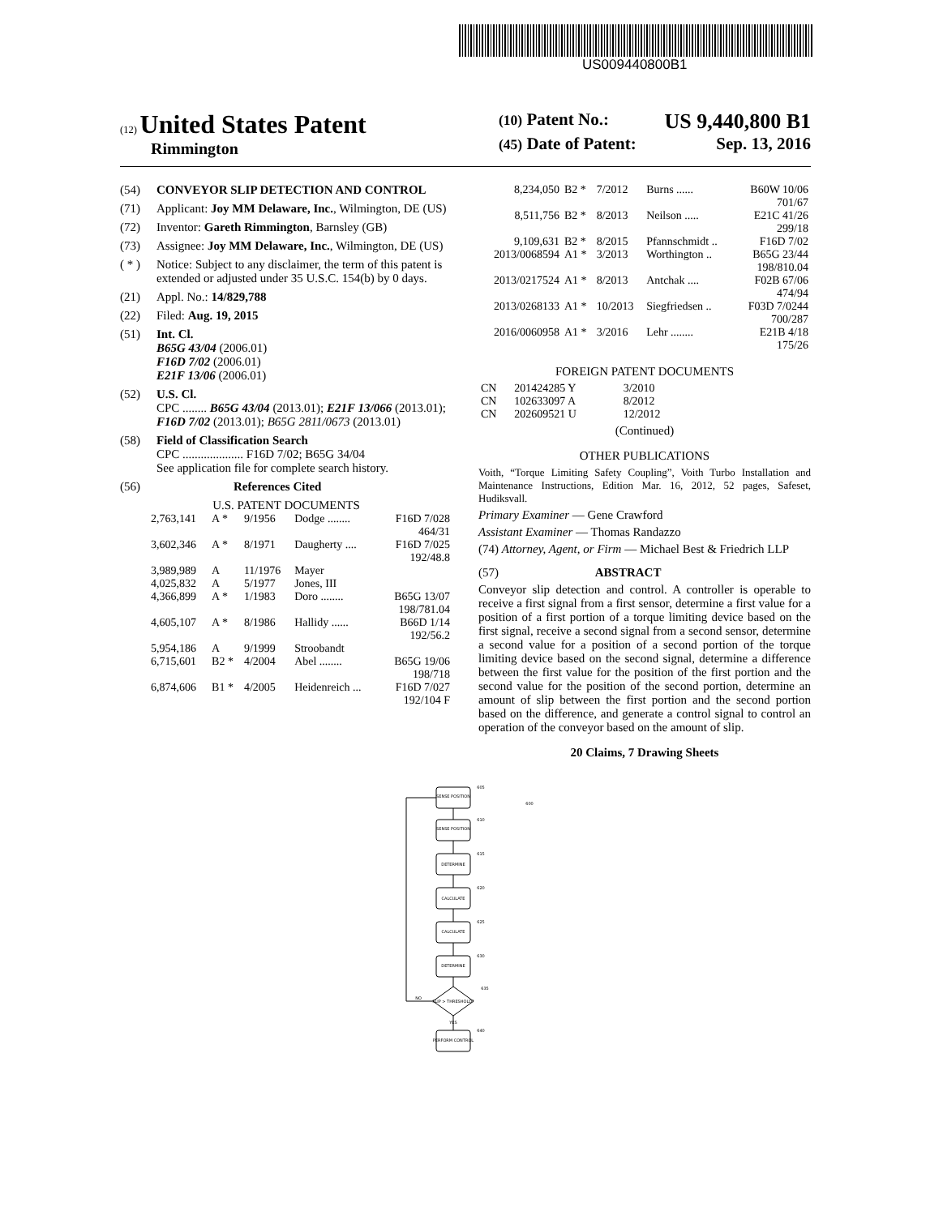US009440800B1
(12) United States Patent
Rimmington
(10) Patent No.: US 9,440,800 B1
(45) Date of Patent: Sep. 13, 2016
(54) CONVEYOR SLIP DETECTION AND CONTROL
(71) Applicant: Joy MM Delaware, Inc., Wilmington, DE (US)
(72) Inventor: Gareth Rimmington, Barnsley (GB)
(73) Assignee: Joy MM Delaware, Inc., Wilmington, DE (US)
( * ) Notice: Subject to any disclaimer, the term of this patent is extended or adjusted under 35 U.S.C. 154(b) by 0 days.
(21) Appl. No.: 14/829,788
(22) Filed: Aug. 19, 2015
(51) Int. Cl.
B65G 43/04 (2006.01)
F16D 7/02 (2006.01)
E21F 13/06 (2006.01)
(52) U.S. Cl.
CPC ........ B65G 43/04 (2013.01); E21F 13/066 (2013.01); F16D 7/02 (2013.01); B65G 2811/0673 (2013.01)
(58) Field of Classification Search
CPC .................... F16D 7/02; B65G 34/04
See application file for complete search history.
(56) References Cited
U.S. PATENT DOCUMENTS
| 2,763,141 | A * | 9/1956 | Dodge ........ | F16D 7/028 464/31 |
| 3,602,346 | A * | 8/1971 | Daugherty .... | F16D 7/025 192/48.8 |
| 3,989,989 | A | 11/1976 | Mayer | |
| 4,025,832 | A | 5/1977 | Jones, III | |
| 4,366,899 | A * | 1/1983 | Doro ........ | B65G 13/07 198/781.04 |
| 4,605,107 | A * | 8/1986 | Hallidy ...... | B66D 1/14 192/56.2 |
| 5,954,186 | A | 9/1999 | Stroobandt | |
| 6,715,601 | B2 * | 4/2004 | Abel ........ | B65G 19/06 198/718 |
| 6,874,606 | B1 * | 4/2005 | Heidenreich ... | F16D 7/027 192/104 F |
| 8,234,050 | B2 * | 7/2012 | Burns ...... | B60W 10/06 701/67 |
| 8,511,756 | B2 * | 8/2013 | Neilson ..... | E21C 41/26 299/18 |
| 9,109,631 | B2 * | 8/2015 | Pfannschmidt .. | F16D 7/02 |
| 2013/0068594 | A1 * | 3/2013 | Worthington .. | B65G 23/44 198/810.04 |
| 2013/0217524 | A1 * | 8/2013 | Antchak .... | F02B 67/06 474/94 |
| 2013/0268133 | A1 * | 10/2013 | Siegfriedsen .. | F03D 7/0244 700/287 |
| 2016/0060958 | A1 * | 3/2016 | Lehr ........ | E21B 4/18 175/26 |
FOREIGN PATENT DOCUMENTS
| CN | 201424285 Y | 3/2010 |
| CN | 102633097 A | 8/2012 |
| CN | 202609521 U | 12/2012 |
(Continued)
OTHER PUBLICATIONS
Voith, “Torque Limiting Safety Coupling”, Voith Turbo Installation and Maintenance Instructions, Edition Mar. 16, 2012, 52 pages, Safeset, Hudiksvall.
Primary Examiner — Gene Crawford
Assistant Examiner — Thomas Randazzo
(74) Attorney, Agent, or Firm — Michael Best & Friedrich LLP
(57) ABSTRACT
Conveyor slip detection and control. A controller is operable to receive a first signal from a first sensor, determine a first value for a position of a first portion of a torque limiting device based on the first signal, receive a second signal from a second sensor, determine a second value for a position of a second portion of the torque limiting device based on the second signal, determine a difference between the first value for the position of the first portion and the second value for the position of the second portion, determine an amount of slip between the first portion and the second portion based on the difference, and generate a control signal to control an operation of the conveyor based on the amount of slip.
20 Claims, 7 Drawing Sheets
SENSE POSITION
SENSE POSITION
DETERMINE
CALCULATE
CALCULATE
DETERMINE
SLIP > THRESHOLD?
PERFORM CONTROL
NO
YES
605
610
615
620
625
630
635
640
600